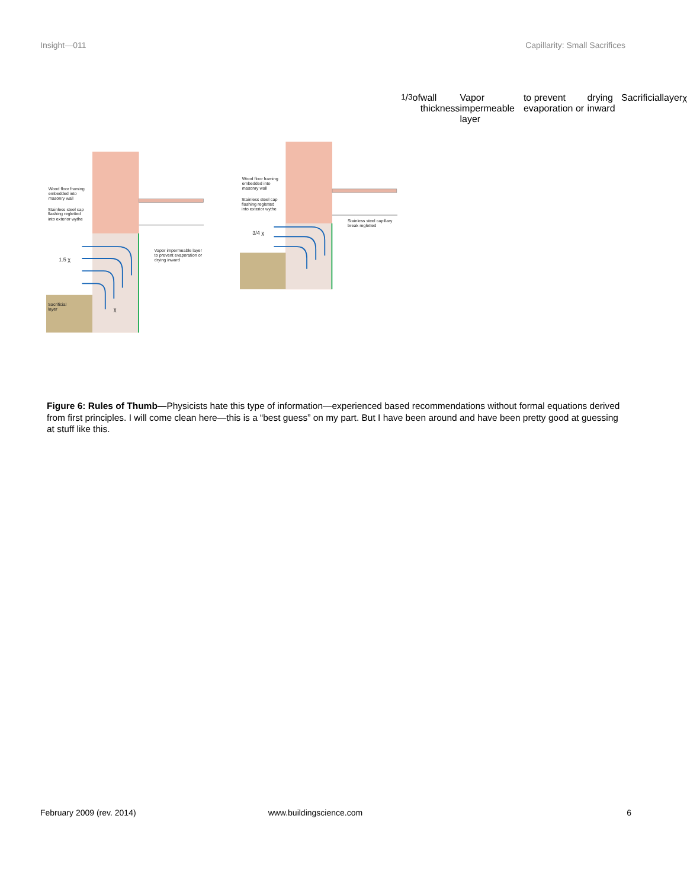Insight—011 Capillarity: Small Sacrifices
Wood floor framing
embedded into
masonry wall
Stainless steel cap
flashing regletted
into exterior wythe
1.5 χ
Vapor impermeable layer
to prevent evaporation or
drying inward
Sacrificial
layer
χ
Wood floor framing
embedded into
masonry wall
Stainless steel cap
flashing regletted
into exterior wythe
3/4 χ
Stainless steel capillary
break regletted 1/3 of
wall thickness
Vapor impermeable layer
to prevent evaporation or
drying inward
Sacrificial
layer
χ
Figure 6: Rules of Thumb—Physicists hate this type of information—experienced based recommendations without formal equations derived from first principles. I will come clean here—this is a “best guess” on my part. But I have been around and have been pretty good at guessing at stuff like this.
February 2009 (rev. 2014) www.buildingscience.com 6